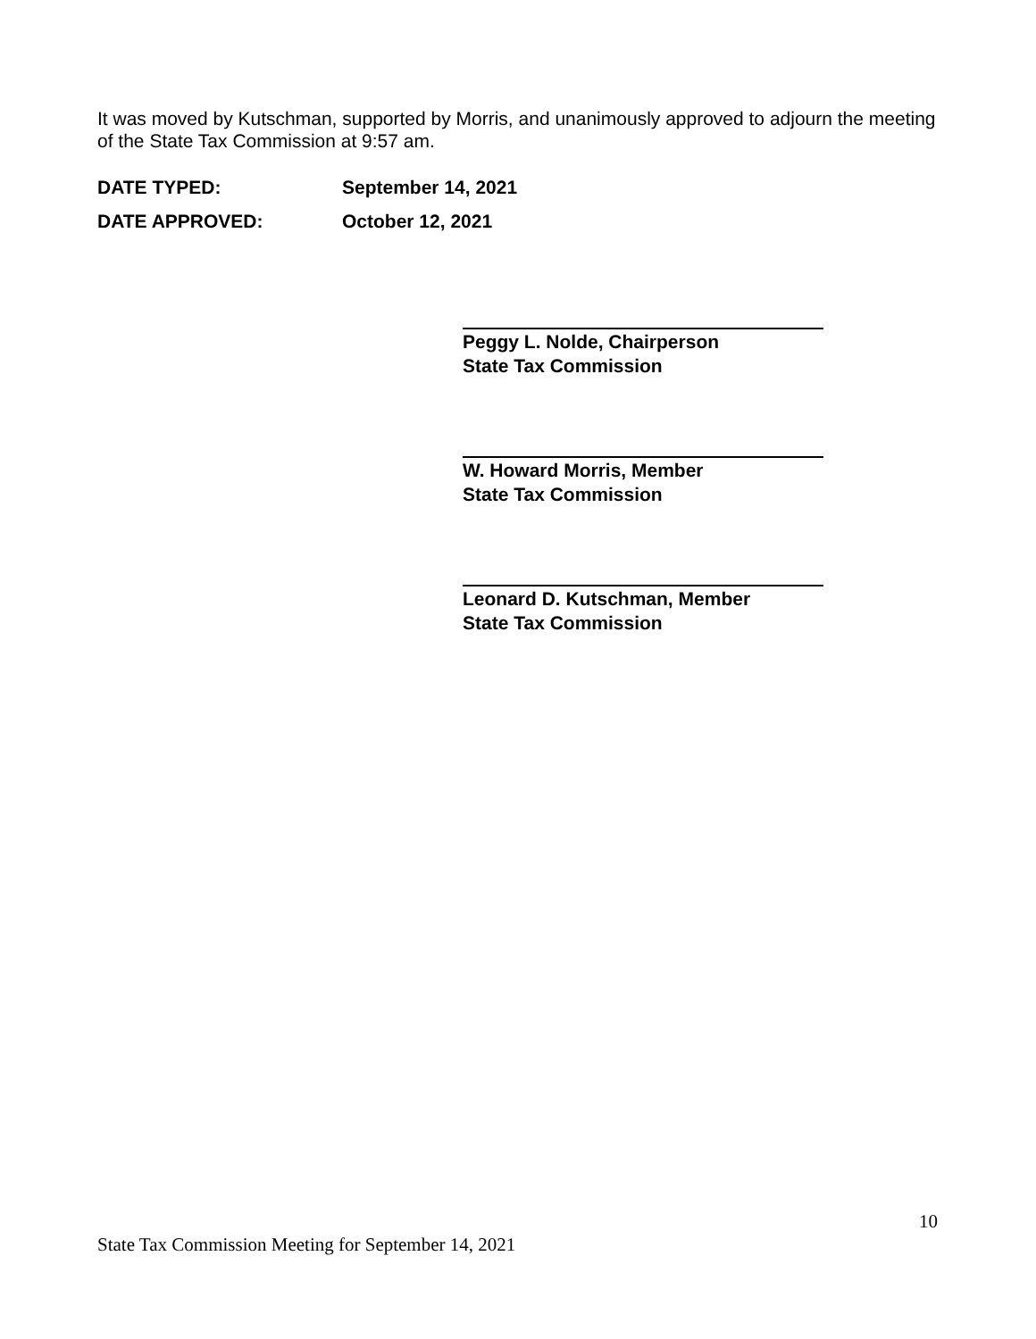It was moved by Kutschman, supported by Morris, and unanimously approved to adjourn the meeting of the State Tax Commission at 9:57 am.
DATE TYPED: September 14, 2021
DATE APPROVED: October 12, 2021
Peggy L. Nolde, Chairperson
State Tax Commission
W. Howard Morris, Member
State Tax Commission
Leonard D. Kutschman, Member
State Tax Commission
10
State Tax Commission Meeting for September 14, 2021